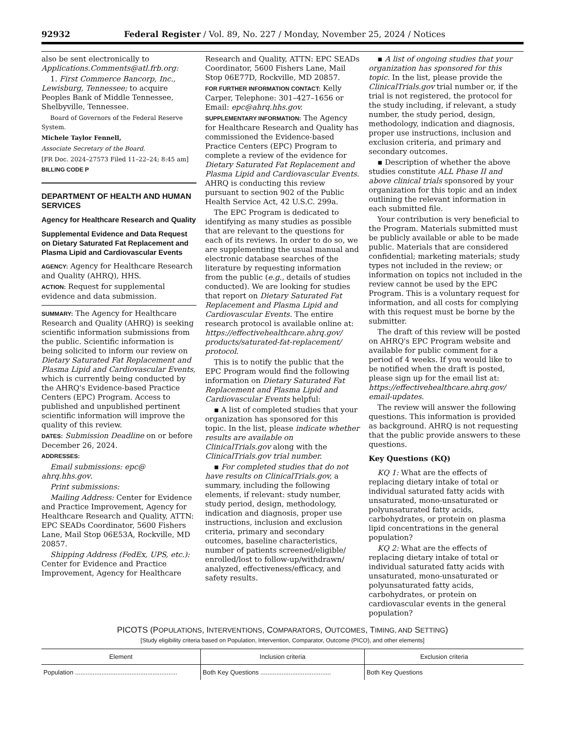92932 Federal Register / Vol. 89, No. 227 / Monday, November 25, 2024 / Notices
also be sent electronically to Applications.Comments@atl.frb.org:
1. First Commerce Bancorp, Inc., Lewisburg, Tennessee; to acquire Peoples Bank of Middle Tennessee, Shelbyville, Tennessee.
Board of Governors of the Federal Reserve System.
Michele Taylor Fennell,
Associate Secretary of the Board.
[FR Doc. 2024–27573 Filed 11–22–24; 8:45 am]
BILLING CODE P
DEPARTMENT OF HEALTH AND HUMAN SERVICES
Agency for Healthcare Research and Quality
Supplemental Evidence and Data Request on Dietary Saturated Fat Replacement and Plasma Lipid and Cardiovascular Events
AGENCY: Agency for Healthcare Research and Quality (AHRQ), HHS.
ACTION: Request for supplemental evidence and data submission.
SUMMARY: The Agency for Healthcare Research and Quality (AHRQ) is seeking scientific information submissions from the public. Scientific information is being solicited to inform our review on Dietary Saturated Fat Replacement and Plasma Lipid and Cardiovascular Events, which is currently being conducted by the AHRQ's Evidence-based Practice Centers (EPC) Program. Access to published and unpublished pertinent scientific information will improve the quality of this review.
DATES: Submission Deadline on or before December 26, 2024.
ADDRESSES:
Email submissions: epc@ ahrq.hhs.gov.
Print submissions:
Mailing Address: Center for Evidence and Practice Improvement, Agency for Healthcare Research and Quality, ATTN: EPC SEADs Coordinator, 5600 Fishers Lane, Mail Stop 06E53A, Rockville, MD 20857.
Shipping Address (FedEx, UPS, etc.): Center for Evidence and Practice Improvement, Agency for Healthcare
Research and Quality, ATTN: EPC SEADs Coordinator, 5600 Fishers Lane, Mail Stop 06E77D, Rockville, MD 20857.
FOR FURTHER INFORMATION CONTACT: Kelly Carper, Telephone: 301–427–1656 or Email: epc@ahrq.hhs.gov.
SUPPLEMENTARY INFORMATION: The Agency for Healthcare Research and Quality has commissioned the Evidence-based Practice Centers (EPC) Program to complete a review of the evidence for Dietary Saturated Fat Replacement and Plasma Lipid and Cardiovascular Events. AHRQ is conducting this review pursuant to section 902 of the Public Health Service Act, 42 U.S.C. 299a.
The EPC Program is dedicated to identifying as many studies as possible that are relevant to the questions for each of its reviews. In order to do so, we are supplementing the usual manual and electronic database searches of the literature by requesting information from the public (e.g., details of studies conducted). We are looking for studies that report on Dietary Saturated Fat Replacement and Plasma Lipid and Cardiovascular Events. The entire research protocol is available online at: https://effectivehealthcare.ahrq.gov/ products/saturated-fat-replacement/ protocol.
This is to notify the public that the EPC Program would find the following information on Dietary Saturated Fat Replacement and Plasma Lipid and Cardiovascular Events helpful:
▪ A list of completed studies that your organization has sponsored for this topic. In the list, please indicate whether results are available on ClinicalTrials.gov along with the ClinicalTrials.gov trial number.
▪ For completed studies that do not have results on ClinicalTrials.gov, a summary, including the following elements, if relevant: study number, study period, design, methodology, indication and diagnosis, proper use instructions, inclusion and exclusion criteria, primary and secondary outcomes, baseline characteristics, number of patients screened/eligible/ enrolled/lost to follow-up/withdrawn/ analyzed, effectiveness/efficacy, and safety results.
▪ A list of ongoing studies that your organization has sponsored for this topic. In the list, please provide the ClinicalTrials.gov trial number or, if the trial is not registered, the protocol for the study including, if relevant, a study number, the study period, design, methodology, indication and diagnosis, proper use instructions, inclusion and exclusion criteria, and primary and secondary outcomes.
▪ Description of whether the above studies constitute ALL Phase II and above clinical trials sponsored by your organization for this topic and an index outlining the relevant information in each submitted file.
Your contribution is very beneficial to the Program. Materials submitted must be publicly available or able to be made public. Materials that are considered confidential; marketing materials; study types not included in the review; or information on topics not included in the review cannot be used by the EPC Program. This is a voluntary request for information, and all costs for complying with this request must be borne by the submitter.
The draft of this review will be posted on AHRQ's EPC Program website and available for public comment for a period of 4 weeks. If you would like to be notified when the draft is posted, please sign up for the email list at: https://effectivehealthcare.ahrq.gov/ email-updates.
The review will answer the following questions. This information is provided as background. AHRQ is not requesting that the public provide answers to these questions.
Key Questions (KQ)
KQ 1: What are the effects of replacing dietary intake of total or individual saturated fatty acids with unsaturated, mono-unsaturated or polyunsaturated fatty acids, carbohydrates, or protein on plasma lipid concentrations in the general population?
KQ 2: What are the effects of replacing dietary intake of total or individual saturated fatty acids with unsaturated, mono-unsaturated or polyunsaturated fatty acids, carbohydrates, or protein on cardiovascular events in the general population?
PICOTS (POPULATIONS, INTERVENTIONS, COMPARATORS, OUTCOMES, TIMING, AND SETTING)
[Study eligibility criteria based on Population, Intervention, Comparator, Outcome (PICO), and other elements]
| Element | Inclusion criteria | Exclusion criteria |
| --- | --- | --- |
| Population .......................................................... | Both Key Questions ........................................ | Both Key Questions |